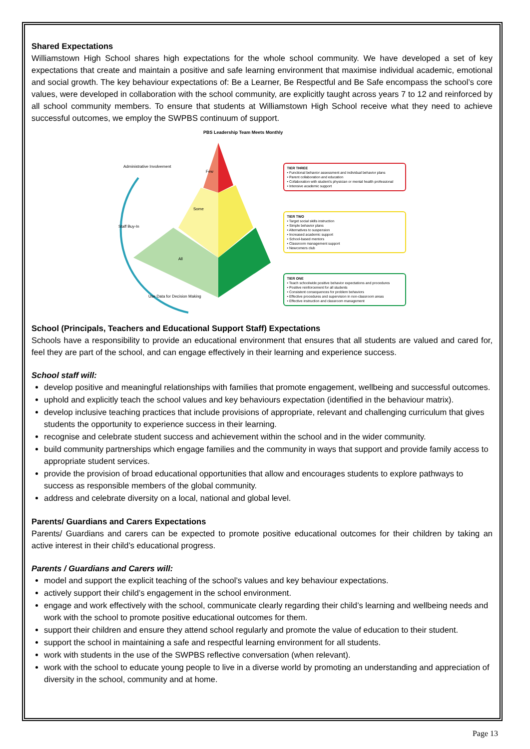Shared Expectations
Williamstown High School shares high expectations for the whole school community. We have developed a set of key expectations that create and maintain a positive and safe learning environment that maximise individual academic, emotional and social growth. The key behaviour expectations of: Be a Learner, Be Respectful and Be Safe encompass the school’s core values, were developed in collaboration with the school community, are explicitly taught across years 7 to 12 and reinforced by all school community members. To ensure that students at Williamstown High School receive what they need to achieve successful outcomes, we employ the SWPBS continuum of support.
PBS Leadership Team Meets Monthly
Administrative Involvement
Staff Buy-In
Use Data for Decision Making
Few
Some
All
TIER THREE
• Functional behavior assessment and individual behavior plans
• Parent collaboration and education
• Collaboration with student's physician or mental health professional
• Intensive academic support
TIER TWO
• Target social skills instruction
• Simple behavior plans
• Alternatives to suspension
• Increased academic support
• School-based mentors
• Classroom management support
• Newcomers club
TIER ONE
• Teach schoolwide positive behavior expectations and procedures
• Positive reinforcement for all students
• Consistent consequences for problem behaviors
• Effective procedures and supervision in non-classroom areas
• Effective instruction and classroom management
School (Principals, Teachers and Educational Support Staff) Expectations
Schools have a responsibility to provide an educational environment that ensures that all students are valued and cared for, feel they are part of the school, and can engage effectively in their learning and experience success.
School staff will:
develop positive and meaningful relationships with families that promote engagement, wellbeing and successful outcomes.
uphold and explicitly teach the school values and key behaviours expectation (identified in the behaviour matrix).
develop inclusive teaching practices that include provisions of appropriate, relevant and challenging curriculum that gives students the opportunity to experience success in their learning.
recognise and celebrate student success and achievement within the school and in the wider community.
build community partnerships which engage families and the community in ways that support and provide family access to appropriate student services.
provide the provision of broad educational opportunities that allow and encourages students to explore pathways to success as responsible members of the global community.
address and celebrate diversity on a local, national and global level.
Parents/ Guardians and Carers Expectations
Parents/ Guardians and carers can be expected to promote positive educational outcomes for their children by taking an active interest in their child’s educational progress.
Parents / Guardians and Carers will:
model and support the explicit teaching of the school’s values and key behaviour expectations.
actively support their child’s engagement in the school environment.
engage and work effectively with the school, communicate clearly regarding their child’s learning and wellbeing needs and work with the school to promote positive educational outcomes for them.
support their children and ensure they attend school regularly and promote the value of education to their student.
support the school in maintaining a safe and respectful learning environment for all students.
work with students in the use of the SWPBS reflective conversation (when relevant).
work with the school to educate young people to live in a diverse world by promoting an understanding and appreciation of diversity in the school, community and at home.
Page 13